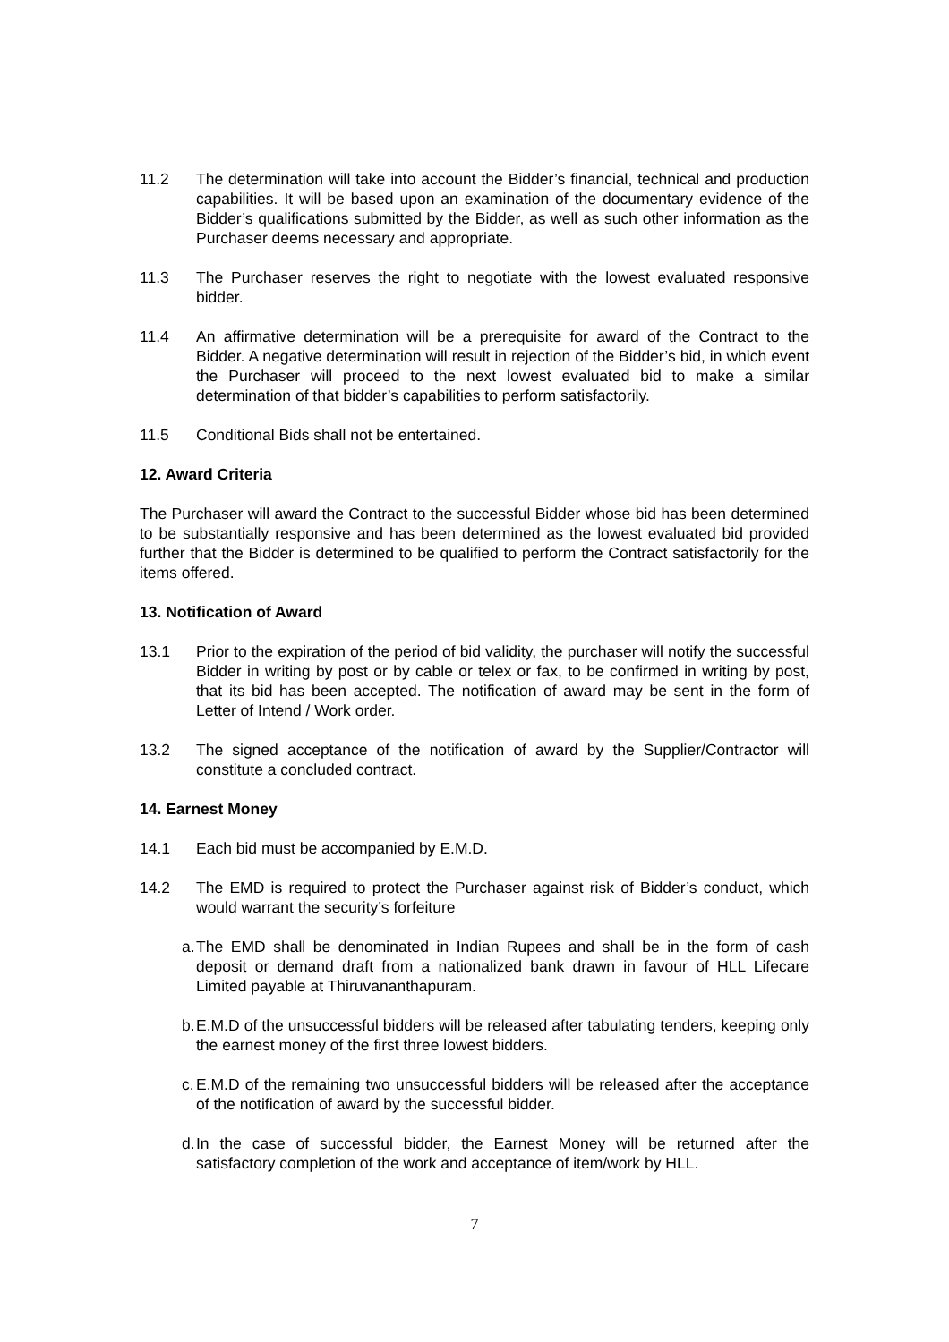11.2 The determination will take into account the Bidder’s financial, technical and production capabilities. It will be based upon an examination of the documentary evidence of the Bidder’s qualifications submitted by the Bidder, as well as such other information as the Purchaser deems necessary and appropriate.
11.3 The Purchaser reserves the right to negotiate with the lowest evaluated responsive bidder.
11.4 An affirmative determination will be a prerequisite for award of the Contract to the Bidder. A negative determination will result in rejection of the Bidder’s bid, in which event the Purchaser will proceed to the next lowest evaluated bid to make a similar determination of that bidder’s capabilities to perform satisfactorily.
11.5 Conditional Bids shall not be entertained.
12. Award Criteria
The Purchaser will award the Contract to the successful Bidder whose bid has been determined to be substantially responsive and has been determined as the lowest evaluated bid provided further that the Bidder is determined to be qualified to perform the Contract satisfactorily for the items offered.
13. Notification of Award
13.1 Prior to the expiration of the period of bid validity, the purchaser will notify the successful Bidder in writing by post or by cable or telex or fax, to be confirmed in writing by post, that its bid has been accepted. The notification of award may be sent in the form of Letter of Intend / Work order.
13.2 The signed acceptance of the notification of award by the Supplier/Contractor will constitute a concluded contract.
14. Earnest Money
14.1 Each bid must be accompanied by E.M.D.
14.2 The EMD is required to protect the Purchaser against risk of Bidder’s conduct, which would warrant the security’s forfeiture
a.
The EMD shall be denominated in Indian Rupees and shall be in the form of cash deposit or demand draft from a nationalized bank drawn in favour of HLL Lifecare Limited payable at Thiruvananthapuram.
b.
E.M.D of the unsuccessful bidders will be released after tabulating tenders, keeping only the earnest money of the first three lowest bidders.
c.
E.M.D of the remaining two unsuccessful bidders will be released after the acceptance of the notification of award by the successful bidder.
d.
In the case of successful bidder, the Earnest Money will be returned after the satisfactory completion of the work and acceptance of item/work by HLL.
7